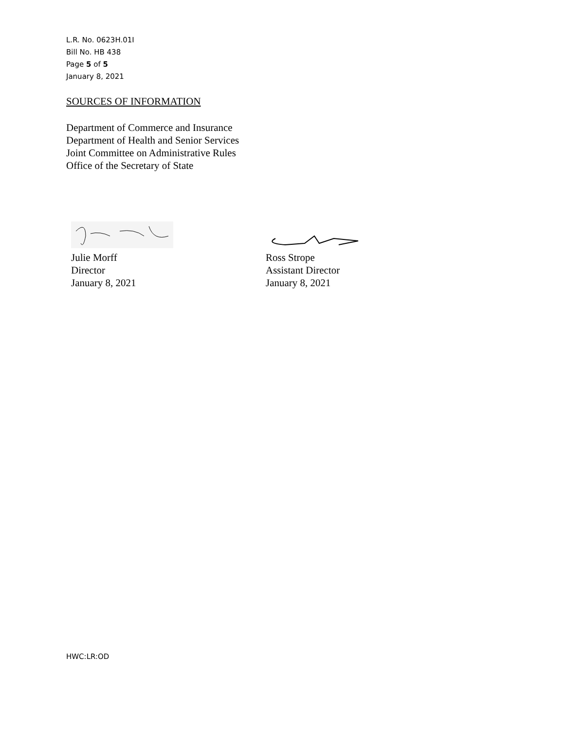L.R. No. 0623H.01I
Bill No. HB 438
Page 5 of 5
January 8, 2021
SOURCES OF INFORMATION
Department of Commerce and Insurance
Department of Health and Senior Services
Joint Committee on Administrative Rules
Office of the Secretary of State
Julie Morff
Director
January 8, 2021
Ross Strope
Assistant Director
January 8, 2021
HWC:LR:OD